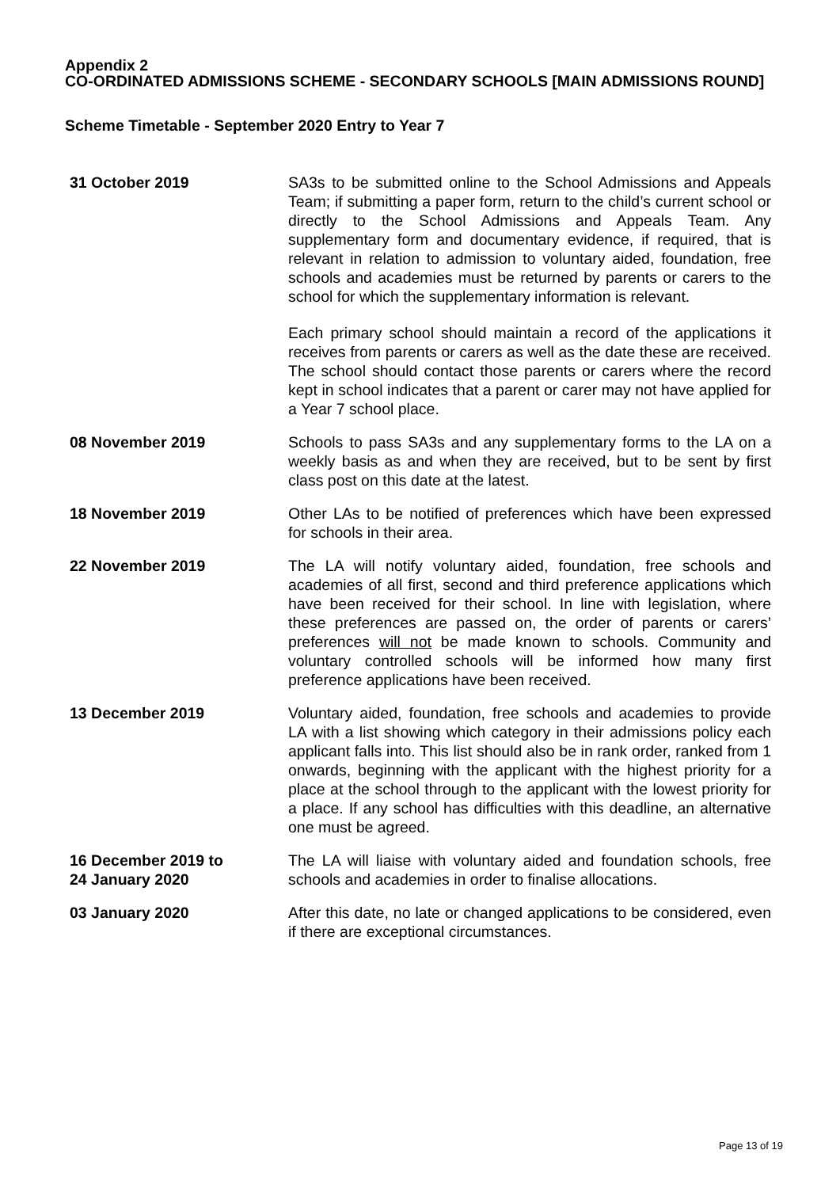Appendix 2
CO-ORDINATED ADMISSIONS SCHEME - SECONDARY SCHOOLS [MAIN ADMISSIONS ROUND]
Scheme Timetable - September 2020 Entry to Year 7
31 October 2019 SA3s to be submitted online to the School Admissions and Appeals Team; if submitting a paper form, return to the child’s current school or directly to the School Admissions and Appeals Team. Any supplementary form and documentary evidence, if required, that is relevant in relation to admission to voluntary aided, foundation, free schools and academies must be returned by parents or carers to the school for which the supplementary information is relevant.
Each primary school should maintain a record of the applications it receives from parents or carers as well as the date these are received. The school should contact those parents or carers where the record kept in school indicates that a parent or carer may not have applied for a Year 7 school place.
08 November 2019 Schools to pass SA3s and any supplementary forms to the LA on a weekly basis as and when they are received, but to be sent by first class post on this date at the latest.
18 November 2019 Other LAs to be notified of preferences which have been expressed for schools in their area.
22 November 2019 The LA will notify voluntary aided, foundation, free schools and academies of all first, second and third preference applications which have been received for their school. In line with legislation, where these preferences are passed on, the order of parents or carers’ preferences will not be made known to schools. Community and voluntary controlled schools will be informed how many first preference applications have been received.
13 December 2019 Voluntary aided, foundation, free schools and academies to provide LA with a list showing which category in their admissions policy each applicant falls into. This list should also be in rank order, ranked from 1 onwards, beginning with the applicant with the highest priority for a place at the school through to the applicant with the lowest priority for a place. If any school has difficulties with this deadline, an alternative one must be agreed.
16 December 2019 to
24 January 2020
The LA will liaise with voluntary aided and foundation schools, free schools and academies in order to finalise allocations.
03 January 2020 After this date, no late or changed applications to be considered, even if there are exceptional circumstances.
Page 13 of 19